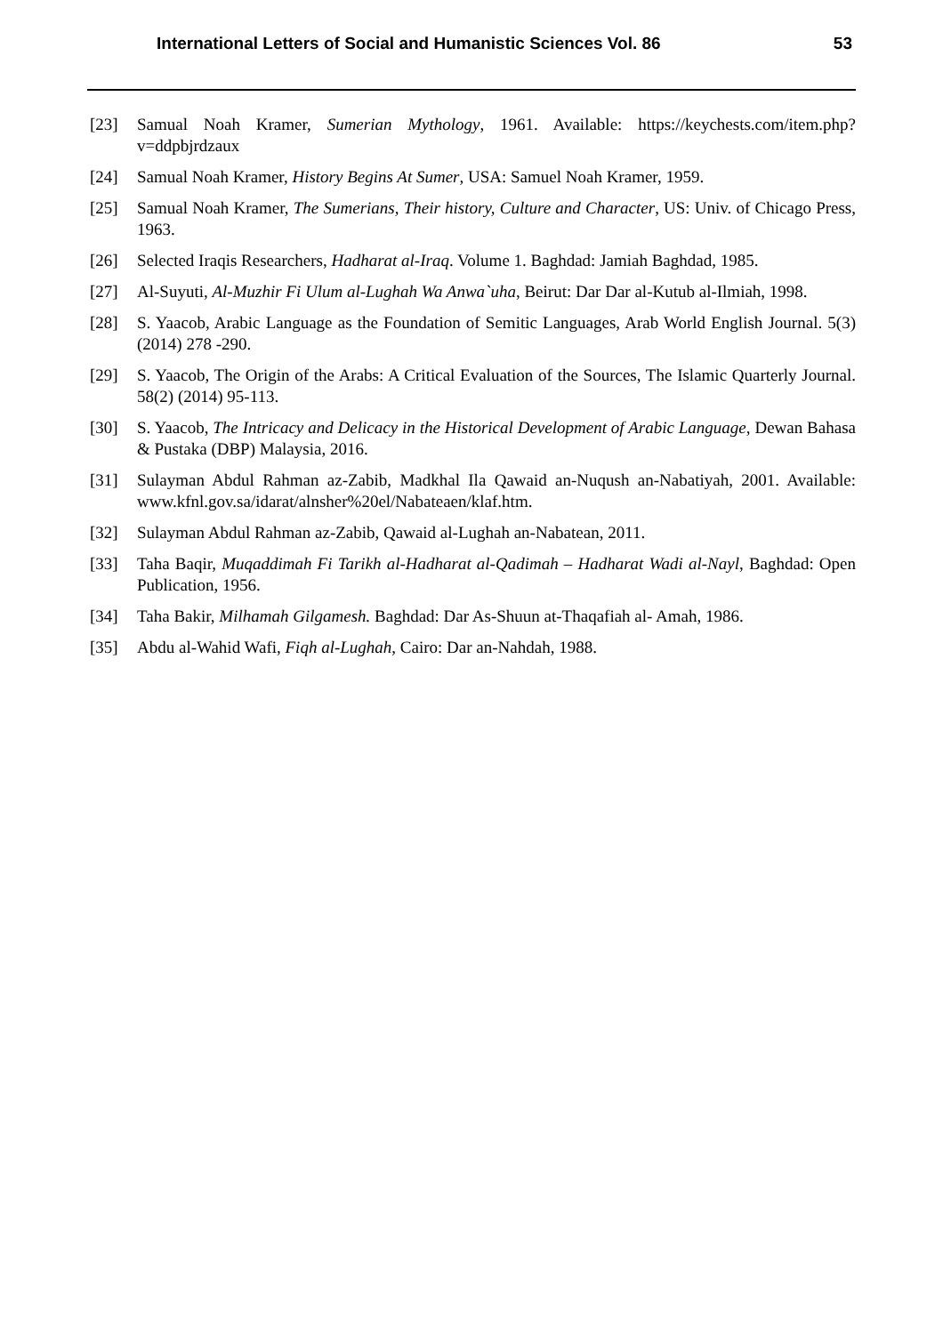International Letters of Social and Humanistic Sciences Vol. 86 53
[23] Samual Noah Kramer, Sumerian Mythology, 1961. Available: https://keychests.com/item.php?v=ddpbjrdzaux
[24] Samual Noah Kramer, History Begins At Sumer, USA: Samuel Noah Kramer, 1959.
[25] Samual Noah Kramer, The Sumerians, Their history, Culture and Character, US: Univ. of Chicago Press, 1963.
[26] Selected Iraqis Researchers, Hadharat al-Iraq. Volume 1. Baghdad: Jamiah Baghdad, 1985.
[27] Al-Suyuti, Al-Muzhir Fi Ulum al-Lughah Wa Anwa`uha, Beirut: Dar Dar al-Kutub al-Ilmiah, 1998.
[28] S. Yaacob, Arabic Language as the Foundation of Semitic Languages, Arab World English Journal. 5(3) (2014) 278 -290.
[29] S. Yaacob, The Origin of the Arabs: A Critical Evaluation of the Sources, The Islamic Quarterly Journal. 58(2) (2014) 95-113.
[30] S. Yaacob, The Intricacy and Delicacy in the Historical Development of Arabic Language, Dewan Bahasa & Pustaka (DBP) Malaysia, 2016.
[31] Sulayman Abdul Rahman az-Zabib, Madkhal Ila Qawaid an-Nuqush an-Nabatiyah, 2001. Available: www.kfnl.gov.sa/idarat/alnsher%20el/Nabateaen/klaf.htm.
[32] Sulayman Abdul Rahman az-Zabib, Qawaid al-Lughah an-Nabatean, 2011.
[33] Taha Baqir, Muqaddimah Fi Tarikh al-Hadharat al-Qadimah – Hadharat Wadi al-Nayl, Baghdad: Open Publication, 1956.
[34] Taha Bakir, Milhamah Gilgamesh. Baghdad: Dar As-Shuun at-Thaqafiah al- Amah, 1986.
[35] Abdu al-Wahid Wafi, Fiqh al-Lughah, Cairo: Dar an-Nahdah, 1988.